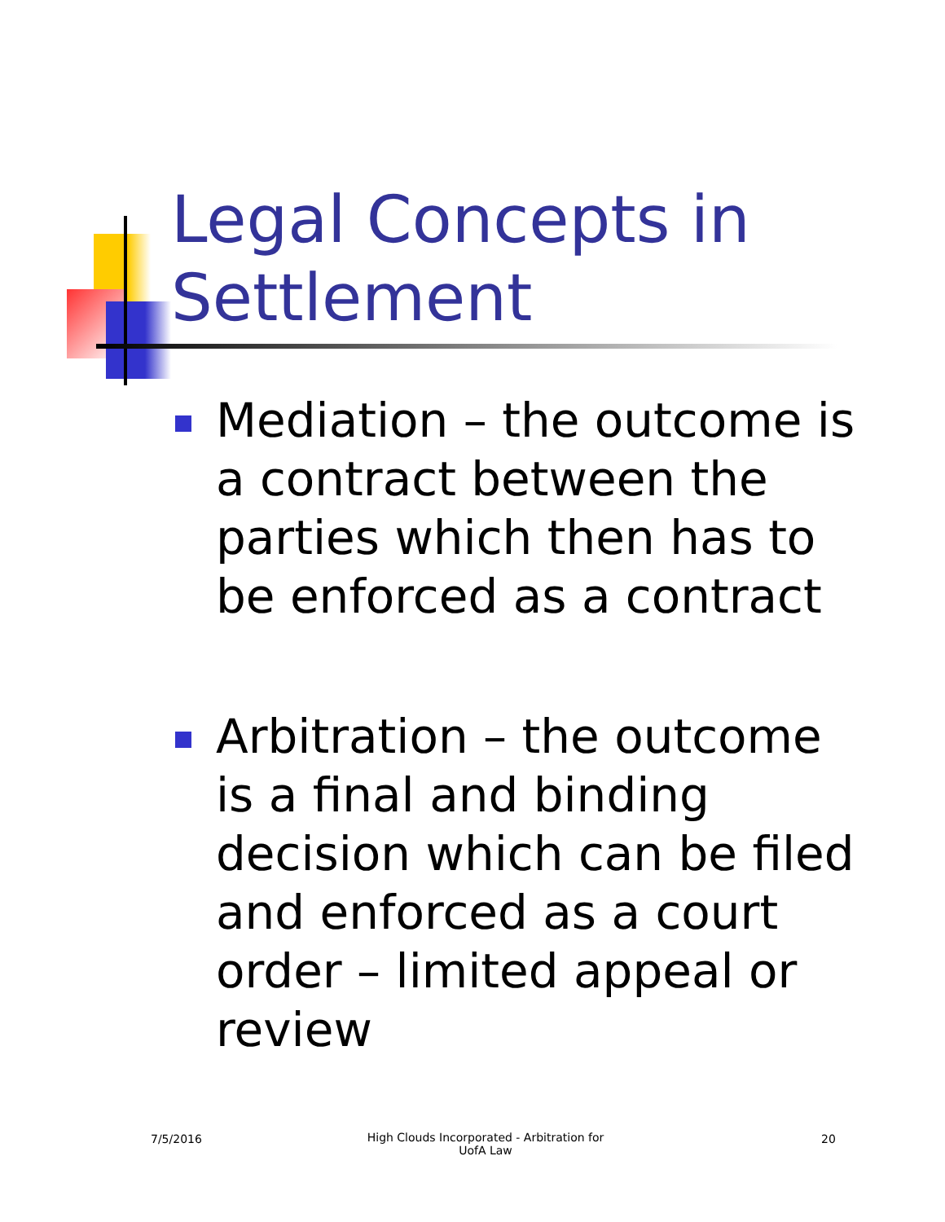Legal Concepts in
Settlement
Mediation – the outcome is a contract between the parties which then has to be enforced as a contract
Arbitration – the outcome is a final and binding decision which can be filed and enforced as a court order – limited appeal or review
7/5/2016
High Clouds Incorporated - Arbitration for UofA Law
20